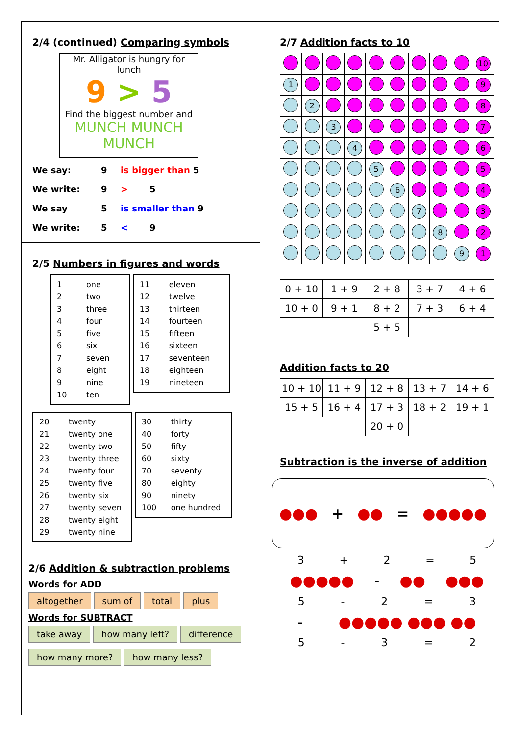2/4 (continued) Comparing symbols
Mr. Alligator is hungry for lunch
9 > 5
Find the biggest number and
MUNCH MUNCH MUNCH
We say:
9
is bigger than 5
We write:
9
> 5
We say
5
is smaller than 9
We write:
5
< 9
2/5 Numbers in figures and words
1 one
2 two
3 three
4 four
5 five
6 six
7 seven
8 eight
9 nine
10 ten
11 eleven
12 twelve
13 thirteen
14 fourteen
15 fifteen
16 sixteen
17 seventeen
18 eighteen
19 nineteen
20 twenty
21 twenty one
22 twenty two
23 twenty three
24 twenty four
25 twenty five
26 twenty six
27 twenty seven
28 twenty eight
29 twenty nine
30 thirty
40 forty
50 fifty
60 sixty
70 seventy
80 eighty
90 ninety
100 one hundred
2/6 Addition & subtraction problems
Words for ADD
altogether sum of total plus
Words for SUBTRACT
take away how many left? difference
how many more? how many less?
2/7 Addition facts to 10
| | | | | | | | | | 10 |
| 1 | | | | | | | | | 9 |
| | 2 | | | | | | | | 8 |
| | | 3 | | | | | | | 7 |
| | | | 4 | | | | | | 6 |
| | | | | 5 | | | | | 5 |
| | | | | | 6 | | | | 4 |
| | | | | | | 7 | | | 3 |
| | | | | | | | 8 | | 2 |
| | | | | | | | | 9 | 1 |
| 0 + 10 | 1 + 9 | 2 + 8 | 3 + 7 | 4 + 6 |
| 10 + 0 | 9 + 1 | 8 + 2 | 7 + 3 | 6 + 4 |
| | | 5 + 5 | | |
Addition facts to 20
| 10 + 10 | 11 + 9 | 12 + 8 | 13 + 7 | 14 + 6 |
| 15 + 5 | 16 + 4 | 17 + 3 | 18 + 2 | 19 + 1 |
| | | 20 + 0 | | |
Subtraction is the inverse of addition
●●● + ●● = ●●●●●
3 + 2 = 5
●●●●● - ●● ●●●
5 - 2 = 3
- ●●●●● ●●● ●●
5 - 3 = 2